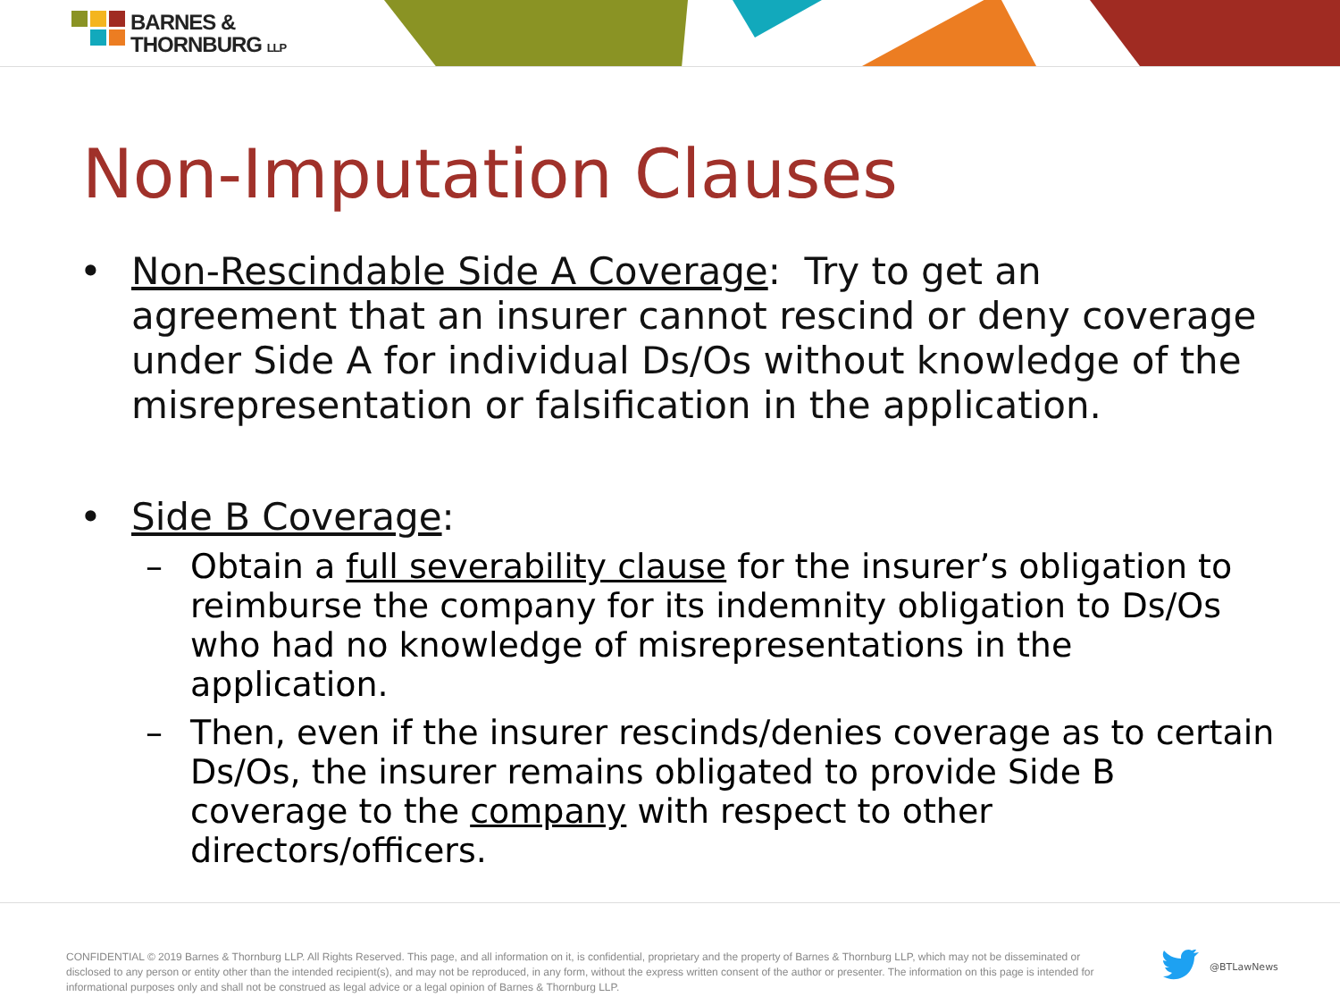BARNES &
THORNBURG LLP
Non-Imputation Clauses
• Non-Rescindable Side A Coverage: Try to get an agreement that an insurer cannot rescind or deny coverage under Side A for individual Ds/Os without knowledge of the misrepresentation or falsification in the application.
• Side B Coverage:
– Obtain a full severability clause for the insurer’s obligation to reimburse the company for its indemnity obligation to Ds/Os who had no knowledge of misrepresentations in the application.
– Then, even if the insurer rescinds/denies coverage as to certain Ds/Os, the insurer remains obligated to provide Side B coverage to the company with respect to other directors/officers.
CONFIDENTIAL © 2019 Barnes & Thornburg LLP. All Rights Reserved. This page, and all information on it, is confidential, proprietary and the property of Barnes & Thornburg LLP, which may not be disseminated or disclosed to any person or entity other than the intended recipient(s), and may not be reproduced, in any form, without the express written consent of the author or presenter. The information on this page is intended for informational purposes only and shall not be construed as legal advice or a legal opinion of Barnes & Thornburg LLP.
@BTLawNews